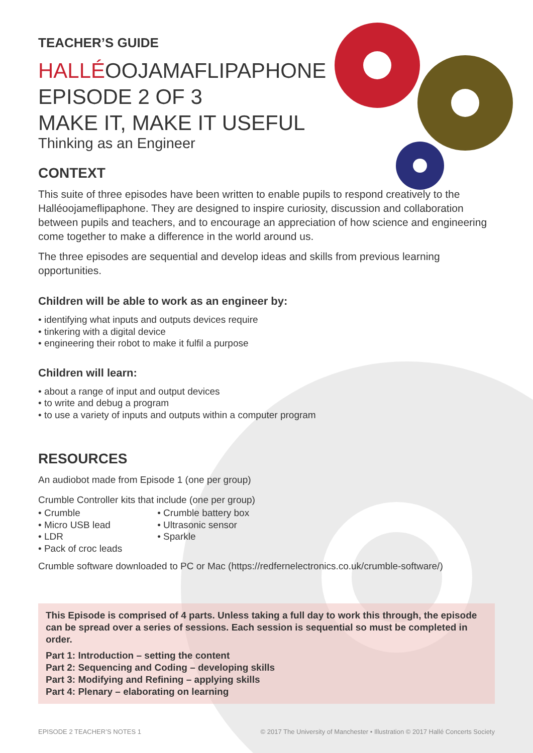TEACHER’S GUIDE
HALLÉOOJAMAFLIPAPHONE
EPISODE 2 OF 3
MAKE IT, MAKE IT USEFUL
Thinking as an Engineer
CONTEXT
This suite of three episodes have been written to enable pupils to respond creatively to the Halléoojameflipaphone. They are designed to inspire curiosity, discussion and collaboration between pupils and teachers, and to encourage an appreciation of how science and engineering come together to make a difference in the world around us.
The three episodes are sequential and develop ideas and skills from previous learning opportunities.
Children will be able to work as an engineer by:
• identifying what inputs and outputs devices require
• tinkering with a digital device
• engineering their robot to make it fulfil a purpose
Children will learn:
• about a range of input and output devices
• to write and debug a program
• to use a variety of inputs and outputs within a computer program
RESOURCES
An audiobot made from Episode 1 (one per group)
Crumble Controller kits that include (one per group)
• Crumble
• Micro USB lead
• LDR
• Pack of croc leads
• Crumble battery box
• Ultrasonic sensor
• Sparkle
Crumble software downloaded to PC or Mac (https://redfernelectronics.co.uk/crumble-software/)
This Episode is comprised of 4 parts. Unless taking a full day to work this through, the episode can be spread over a series of sessions. Each session is sequential so must be completed in order.
Part 1: Introduction – setting the content
Part 2: Sequencing and Coding – developing skills
Part 3: Modifying and Refining – applying skills
Part 4: Plenary – elaborating on learning
EPISODE 2 TEACHER’S NOTES 1 © 2017 The University of Manchester • Illustration © 2017 Hallé Concerts Society